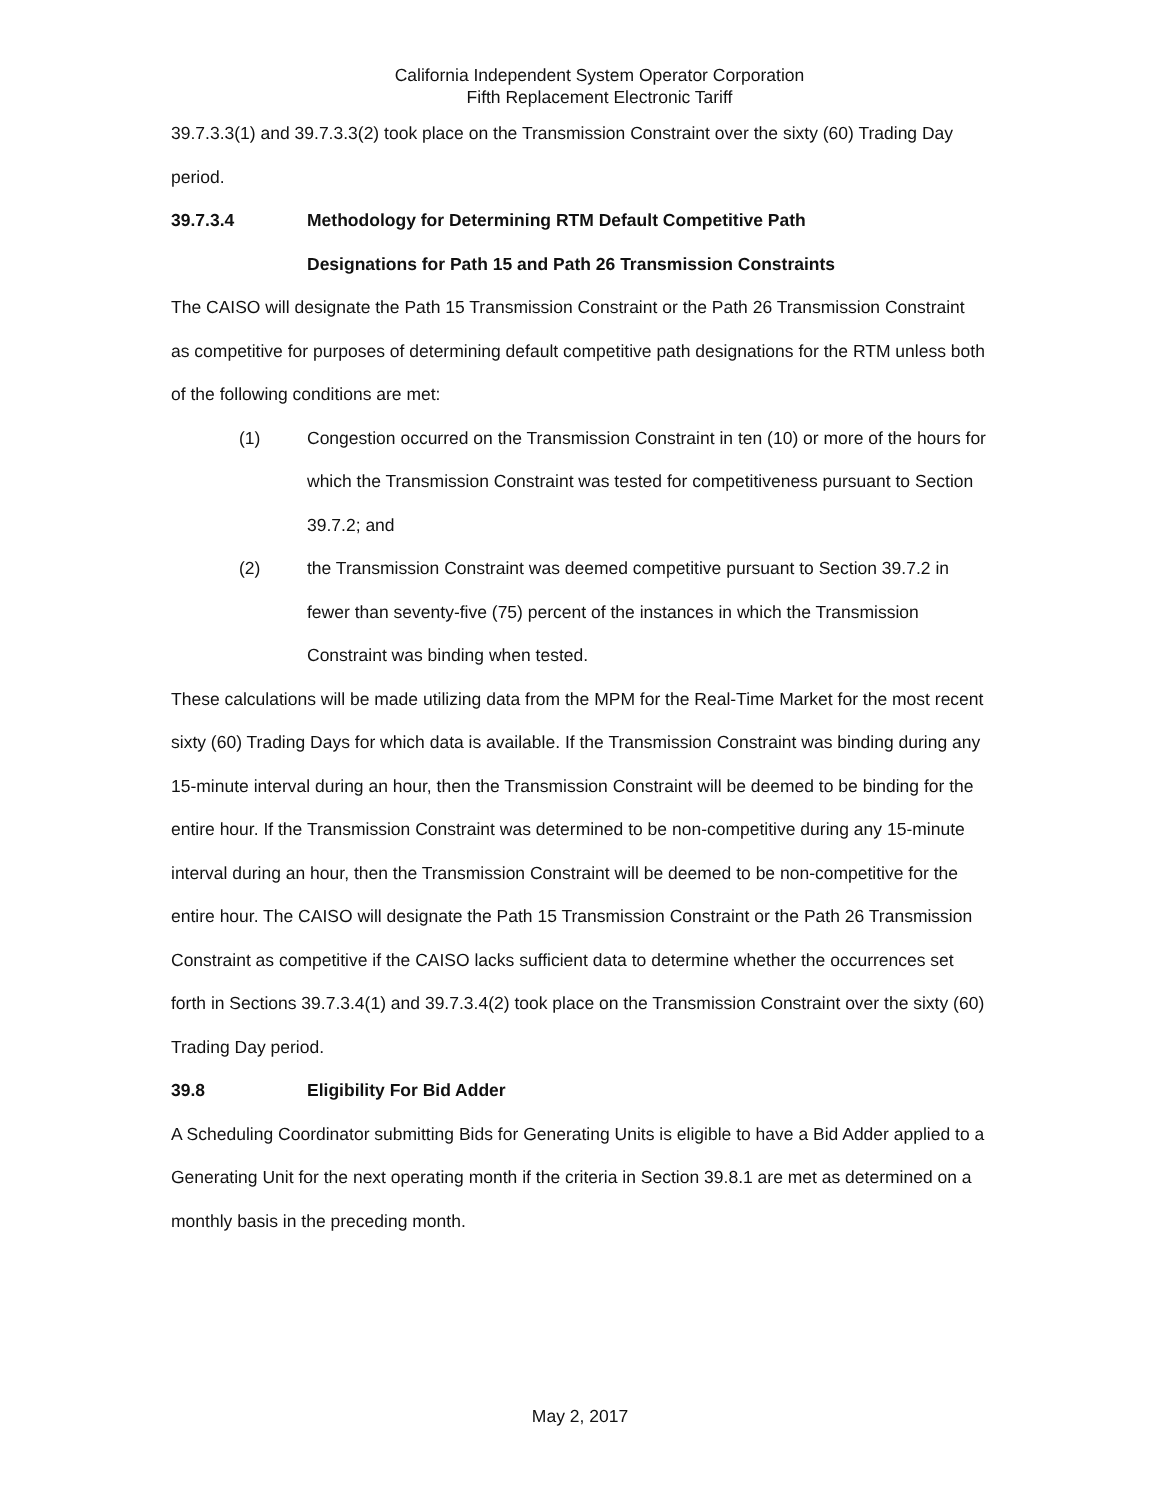California Independent System Operator Corporation
Fifth Replacement Electronic Tariff
39.7.3.3(1) and 39.7.3.3(2) took place on the Transmission Constraint over the sixty (60) Trading Day period.
39.7.3.4 Methodology for Determining RTM Default Competitive Path
Designations for Path 15 and Path 26 Transmission Constraints
The CAISO will designate the Path 15 Transmission Constraint or the Path 26 Transmission Constraint as competitive for purposes of determining default competitive path designations for the RTM unless both of the following conditions are met:
(1) Congestion occurred on the Transmission Constraint in ten (10) or more of the hours for which the Transmission Constraint was tested for competitiveness pursuant to Section 39.7.2; and
(2) the Transmission Constraint was deemed competitive pursuant to Section 39.7.2 in fewer than seventy-five (75) percent of the instances in which the Transmission Constraint was binding when tested.
These calculations will be made utilizing data from the MPM for the Real-Time Market for the most recent sixty (60) Trading Days for which data is available. If the Transmission Constraint was binding during any 15-minute interval during an hour, then the Transmission Constraint will be deemed to be binding for the entire hour. If the Transmission Constraint was determined to be non-competitive during any 15-minute interval during an hour, then the Transmission Constraint will be deemed to be non-competitive for the entire hour. The CAISO will designate the Path 15 Transmission Constraint or the Path 26 Transmission Constraint as competitive if the CAISO lacks sufficient data to determine whether the occurrences set forth in Sections 39.7.3.4(1) and 39.7.3.4(2) took place on the Transmission Constraint over the sixty (60) Trading Day period.
39.8 Eligibility For Bid Adder
A Scheduling Coordinator submitting Bids for Generating Units is eligible to have a Bid Adder applied to a Generating Unit for the next operating month if the criteria in Section 39.8.1 are met as determined on a monthly basis in the preceding month.
May 2, 2017